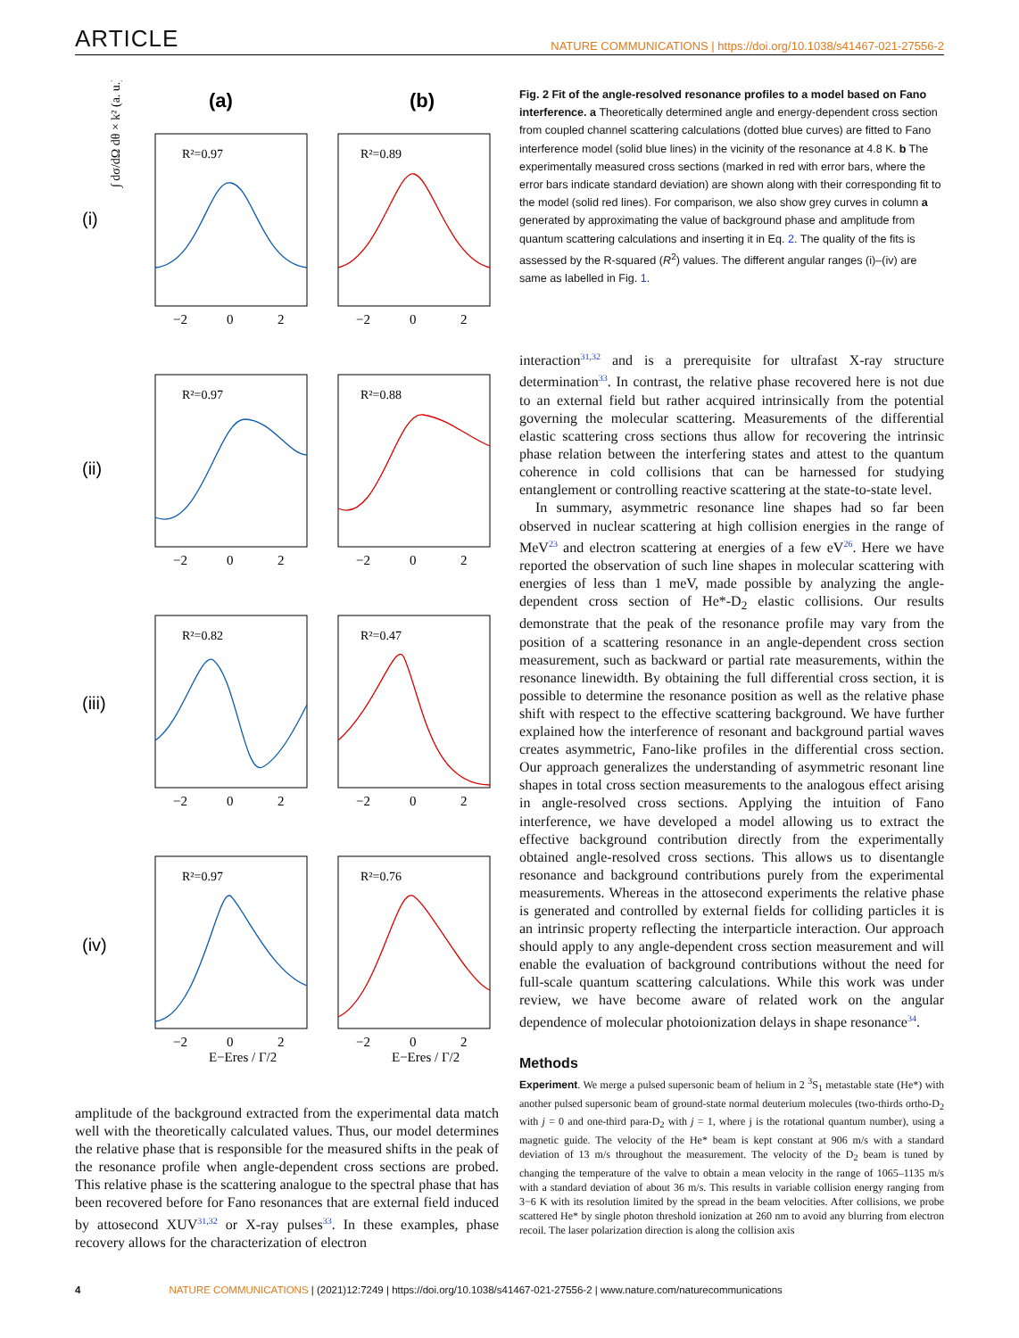ARTICLE NATURE COMMUNICATIONS | https://doi.org/10.1038/s41467-021-27556-2
(a)
(b)
(i)
(ii)
(iii)
(iv)
R²=0.97
R²=0.89
R²=0.97
R²=0.88
R²=0.82
R²=0.47
R²=0.97
R²=0.76
−2
0
2
−2
0
2
−2
0
2
−2
0
2
−2
0
2
−2
0
2
−2
0
2
−2
0
2
E−Eres / Γ/2
E−Eres / Γ/2
∫ dσ/dΩ dθ × k² (a. u.)
Fig. 2 Fit of the angle-resolved resonance profiles to a model based on Fano interference. a Theoretically determined angle and energy-dependent cross section from coupled channel scattering calculations (dotted blue curves) are fitted to Fano interference model (solid blue lines) in the vicinity of the resonance at 4.8 K. b The experimentally measured cross sections (marked in red with error bars, where the error bars indicate standard deviation) are shown along with their corresponding fit to the model (solid red lines). For comparison, we also show grey curves in column a generated by approximating the value of background phase and amplitude from quantum scattering calculations and inserting it in Eq. 2. The quality of the fits is assessed by the R-squared (R<sup>2</sup>) values. The different angular ranges (i)–(iv) are same as labelled in Fig. 1.
interaction<sup>31,32</sup> and is a prerequisite for ultrafast X-ray structure determination<sup>33</sup>. In contrast, the relative phase recovered here is not due to an external field but rather acquired intrinsically from the potential governing the molecular scattering. Measurements of the differential elastic scattering cross sections thus allow for recovering the intrinsic phase relation between the interfering states and attest to the quantum coherence in cold collisions that can be harnessed for studying entanglement or controlling reactive scattering at the state-to-state level.
In summary, asymmetric resonance line shapes had so far been observed in nuclear scattering at high collision energies in the range of MeV<sup>23</sup> and electron scattering at energies of a few eV<sup>26</sup>. Here we have reported the observation of such line shapes in molecular scattering with energies of less than 1 meV, made possible by analyzing the angle-dependent cross section of He*-D<sub>2</sub> elastic collisions. Our results demonstrate that the peak of the resonance profile may vary from the position of a scattering resonance in an angle-dependent cross section measurement, such as backward or partial rate measurements, within the resonance linewidth. By obtaining the full differential cross section, it is possible to determine the resonance position as well as the relative phase shift with respect to the effective scattering background. We have further explained how the interference of resonant and background partial waves creates asymmetric, Fano-like profiles in the differential cross section. Our approach generalizes the understanding of asymmetric resonant line shapes in total cross section measurements to the analogous effect arising in angle-resolved cross sections. Applying the intuition of Fano interference, we have developed a model allowing us to extract the effective background contribution directly from the experimentally obtained angle-resolved cross sections. This allows us to disentangle resonance and background contributions purely from the experimental measurements. Whereas in the attosecond experiments the relative phase is generated and controlled by external fields for colliding particles it is an intrinsic property reflecting the interparticle interaction. Our approach should apply to any angle-dependent cross section measurement and will enable the evaluation of background contributions without the need for full-scale quantum scattering calculations. While this work was under review, we have become aware of related work on the angular dependence of molecular photoionization delays in shape resonance<sup>34</sup>.
Methods
Experiment. We merge a pulsed supersonic beam of helium in 2 <sup>3</sup>S<sub>1</sub> metastable state (He*) with another pulsed supersonic beam of ground-state normal deuterium molecules (two-thirds ortho-D<sub>2</sub> with j = 0 and one-third para-D<sub>2</sub> with j = 1, where j is the rotational quantum number), using a magnetic guide. The velocity of the He* beam is kept constant at 906 m/s with a standard deviation of 13 m/s throughout the measurement. The velocity of the D<sub>2</sub> beam is tuned by changing the temperature of the valve to obtain a mean velocity in the range of 1065–1135 m/s with a standard deviation of about 36 m/s. This results in variable collision energy ranging from 3−6 K with its resolution limited by the spread in the beam velocities. After collisions, we probe scattered He* by single photon threshold ionization at 260 nm to avoid any blurring from electron recoil. The laser polarization direction is along the collision axis
amplitude of the background extracted from the experimental data match well with the theoretically calculated values. Thus, our model determines the relative phase that is responsible for the measured shifts in the peak of the resonance profile when angle-dependent cross sections are probed. This relative phase is the scattering analogue to the spectral phase that has been recovered before for Fano resonances that are external field induced by attosecond XUV<sup>31,32</sup> or X-ray pulses<sup>33</sup>. In these examples, phase recovery allows for the characterization of electron
4 NATURE COMMUNICATIONS | (2021)12:7249 | https://doi.org/10.1038/s41467-021-27556-2 | www.nature.com/naturecommunications